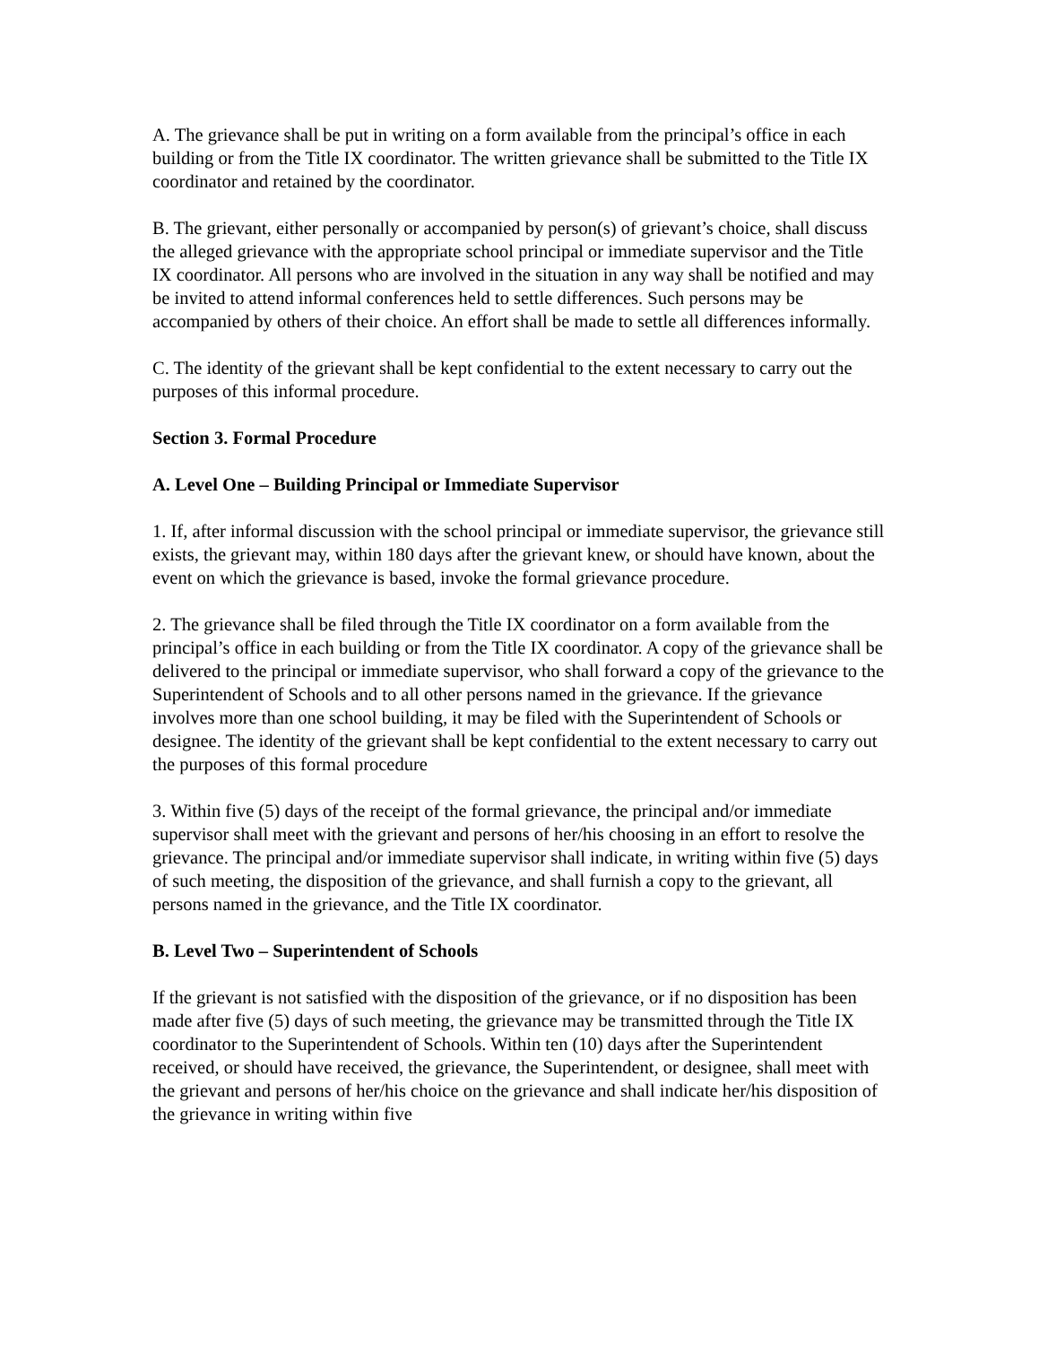A. The grievance shall be put in writing on a form available from the principal’s office in each building or from the Title IX coordinator. The written grievance shall be submitted to the Title IX coordinator and retained by the coordinator.
B. The grievant, either personally or accompanied by person(s) of grievant’s choice, shall discuss the alleged grievance with the appropriate school principal or immediate supervisor and the Title IX coordinator. All persons who are involved in the situation in any way shall be notified and may be invited to attend informal conferences held to settle differences. Such persons may be accompanied by others of their choice. An effort shall be made to settle all differences informally.
C. The identity of the grievant shall be kept confidential to the extent necessary to carry out the purposes of this informal procedure.
Section 3. Formal Procedure
A. Level One – Building Principal or Immediate Supervisor
1. If, after informal discussion with the school principal or immediate supervisor, the grievance still exists, the grievant may, within 180 days after the grievant knew, or should have known, about the event on which the grievance is based, invoke the formal grievance procedure.
2. The grievance shall be filed through the Title IX coordinator on a form available from the principal’s office in each building or from the Title IX coordinator. A copy of the grievance shall be delivered to the principal or immediate supervisor, who shall forward a copy of the grievance to the Superintendent of Schools and to all other persons named in the grievance. If the grievance involves more than one school building, it may be filed with the Superintendent of Schools or designee. The identity of the grievant shall be kept confidential to the extent necessary to carry out the purposes of this formal procedure
3. Within five (5) days of the receipt of the formal grievance, the principal and/or immediate supervisor shall meet with the grievant and persons of her/his choosing in an effort to resolve the grievance. The principal and/or immediate supervisor shall indicate, in writing within five (5) days of such meeting, the disposition of the grievance, and shall furnish a copy to the grievant, all persons named in the grievance, and the Title IX coordinator.
B. Level Two – Superintendent of Schools
If the grievant is not satisfied with the disposition of the grievance, or if no disposition has been made after five (5) days of such meeting, the grievance may be transmitted through the Title IX coordinator to the Superintendent of Schools. Within ten (10) days after the Superintendent received, or should have received, the grievance, the Superintendent, or designee, shall meet with the grievant and persons of her/his choice on the grievance and shall indicate her/his disposition of the grievance in writing within five